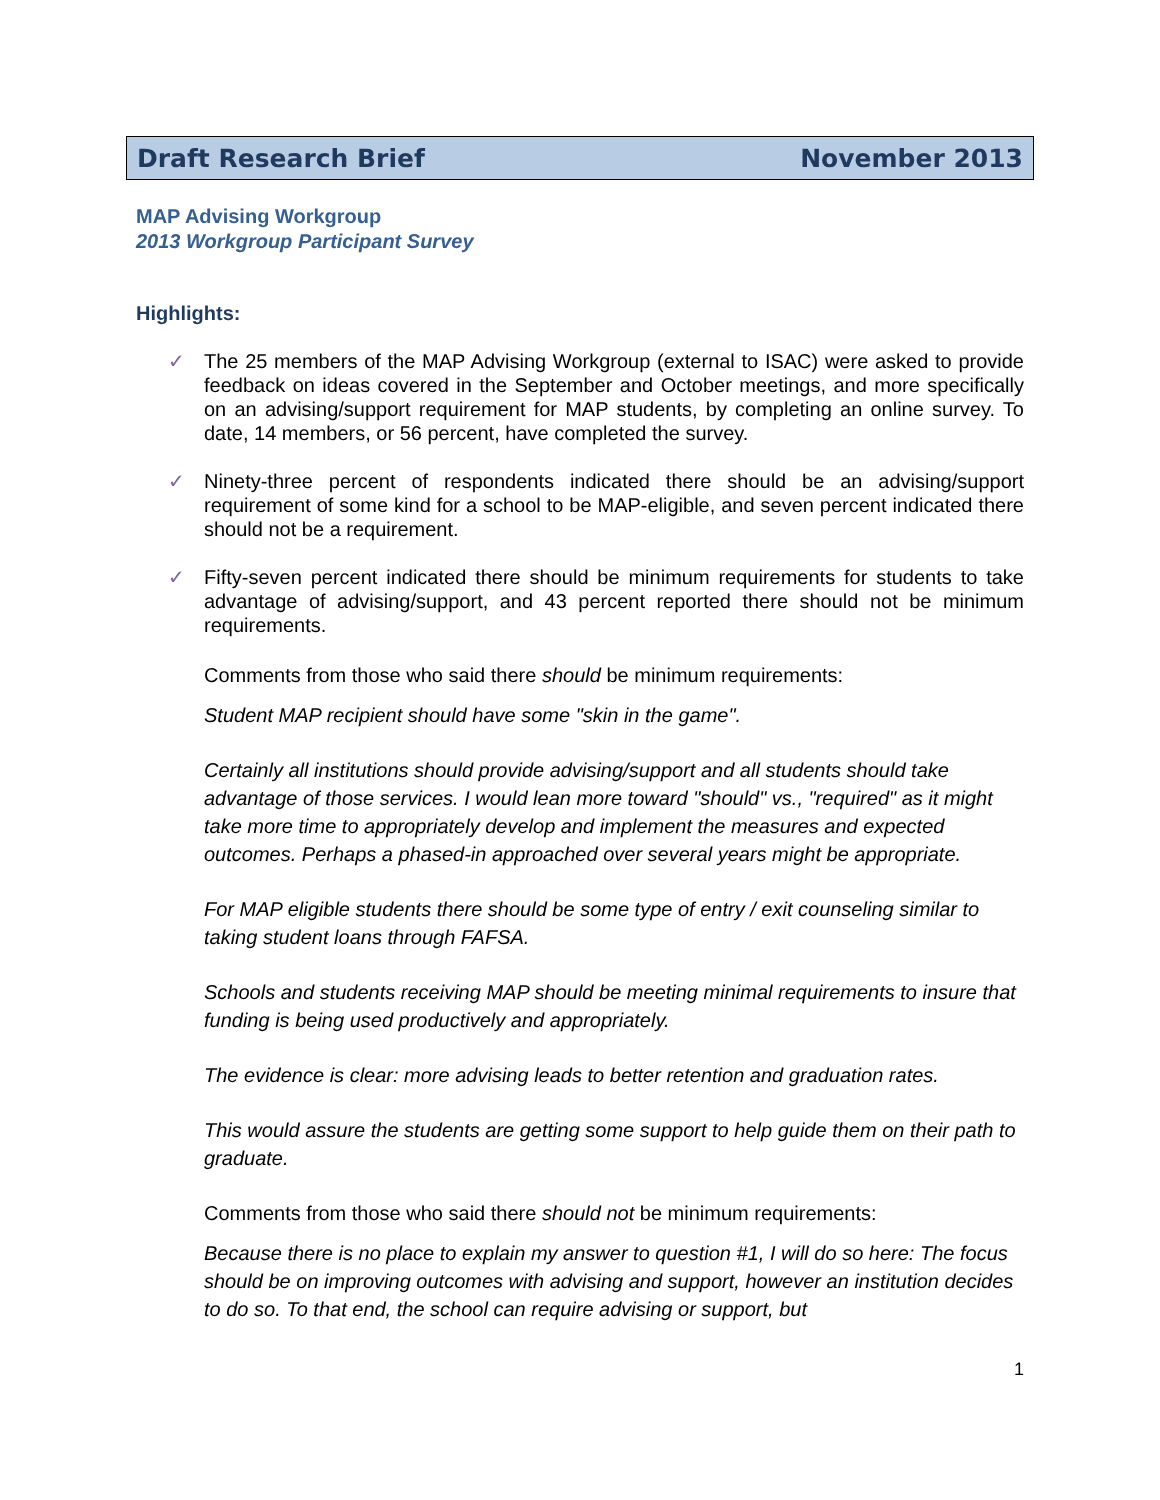Draft Research Brief November 2013
MAP Advising Workgroup
2013 Workgroup Participant Survey
Highlights:
✓ The 25 members of the MAP Advising Workgroup (external to ISAC) were asked to provide feedback on ideas covered in the September and October meetings, and more specifically on an advising/support requirement for MAP students, by completing an online survey. To date, 14 members, or 56 percent, have completed the survey.
✓ Ninety-three percent of respondents indicated there should be an advising/support requirement of some kind for a school to be MAP-eligible, and seven percent indicated there should not be a requirement.
✓ Fifty-seven percent indicated there should be minimum requirements for students to take advantage of advising/support, and 43 percent reported there should not be minimum requirements.
Comments from those who said there should be minimum requirements:
Student MAP recipient should have some "skin in the game".
Certainly all institutions should provide advising/support and all students should take advantage of those services. I would lean more toward "should" vs., "required" as it might take more time to appropriately develop and implement the measures and expected outcomes. Perhaps a phased-in approached over several years might be appropriate.
For MAP eligible students there should be some type of entry / exit counseling similar to taking student loans through FAFSA.
Schools and students receiving MAP should be meeting minimal requirements to insure that funding is being used productively and appropriately.
The evidence is clear: more advising leads to better retention and graduation rates.
This would assure the students are getting some support to help guide them on their path to graduate.
Comments from those who said there should not be minimum requirements:
Because there is no place to explain my answer to question #1, I will do so here: The focus should be on improving outcomes with advising and support, however an institution decides to do so. To that end, the school can require advising or support, but
1